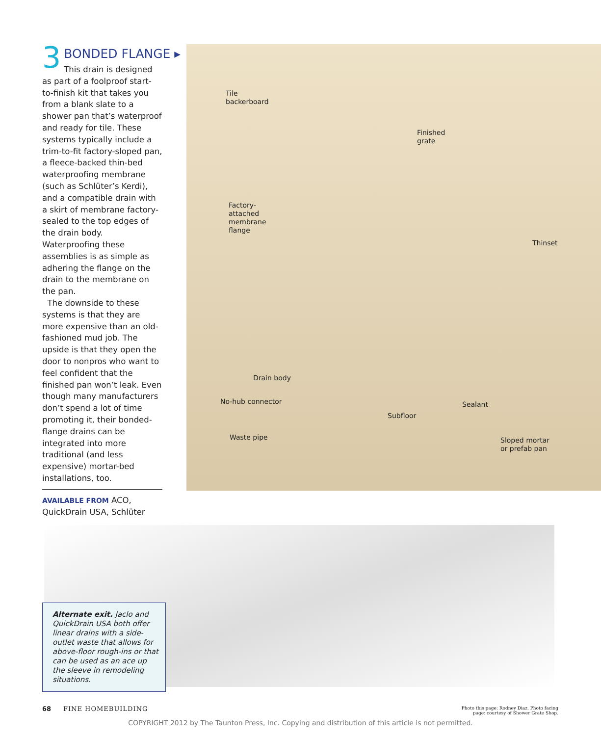3
BONDED FLANGE ▸
This drain is designed as part of a foolproof start-to-finish kit that takes you from a blank slate to a shower pan that’s waterproof and ready for tile. These systems typically include a trim-to-fit factory-sloped pan, a fleece-backed thin-bed waterproofing membrane (such as Schlüter’s Kerdi), and a compatible drain with a skirt of membrane factory-sealed to the top edges of the drain body. Waterproofing these assemblies is as simple as adhering the flange on the drain to the membrane on the pan.
The downside to these systems is that they are more expensive than an old-fashioned mud job. The upside is that they open the door to nonpros who want to feel confident that the finished pan won’t leak. Even though many manufacturers don’t spend a lot of time promoting it, their bonded-flange drains can be integrated into more traditional (and less expensive) mortar-bed installations, too.
AVAILABLE FROM ACO, QuickDrain USA, Schlüter
Tile
backerboard
Finished
grate
Factory-
attached
membrane
flange
Thinset
Drain body
No-hub connector Sealant
Subfloor
Waste pipe
Sloped mortar
or prefab pan
Alternate exit. Jaclo and QuickDrain USA both offer linear drains with a side-outlet waste that allows for above-floor rough-ins or that can be used as an ace up the sleeve in remodeling situations.
68 FINE HOMEBUILDING
Photo this page: Rodney Diaz. Photo facing
page: courtesy of Shower Grate Shop.
COPYRIGHT 2012 by The Taunton Press, Inc. Copying and distribution of this article is not permitted.